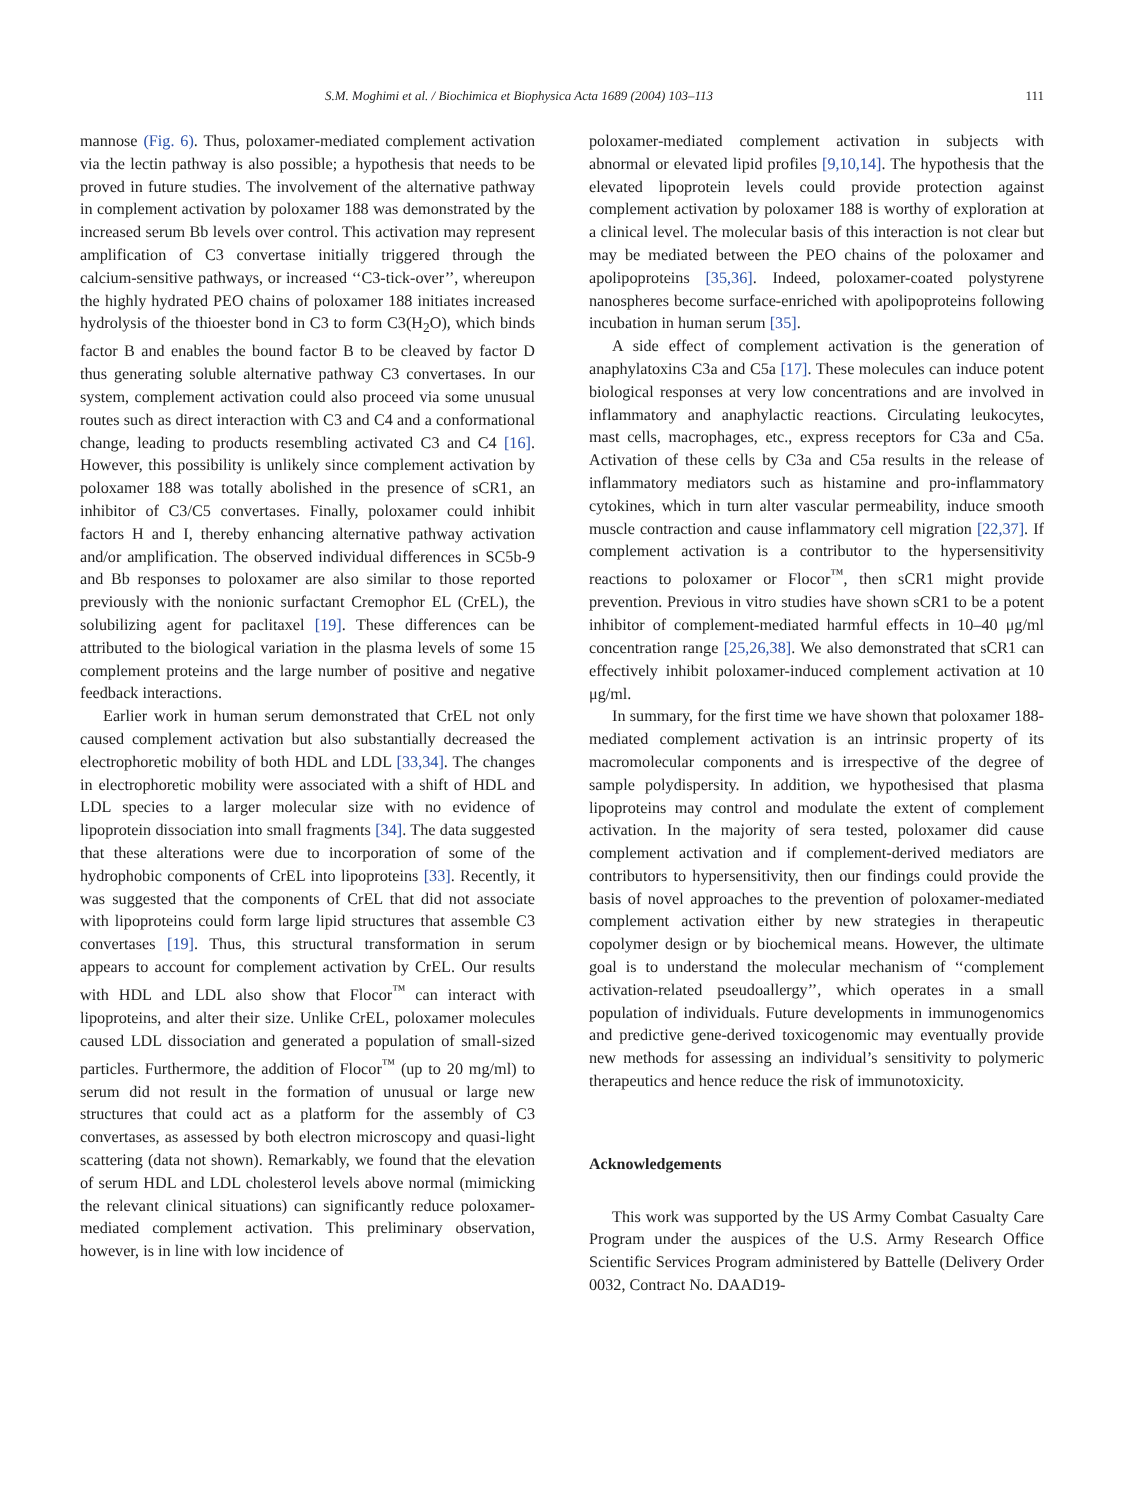S.M. Moghimi et al. / Biochimica et Biophysica Acta 1689 (2004) 103–113 111
mannose (Fig. 6). Thus, poloxamer-mediated complement activation via the lectin pathway is also possible; a hypothesis that needs to be proved in future studies. The involvement of the alternative pathway in complement activation by poloxamer 188 was demonstrated by the increased serum Bb levels over control. This activation may represent amplification of C3 convertase initially triggered through the calcium-sensitive pathways, or increased ‘‘C3-tick-over’’, whereupon the highly hydrated PEO chains of poloxamer 188 initiates increased hydrolysis of the thioester bond in C3 to form C3(H<sub>2</sub>O), which binds factor B and enables the bound factor B to be cleaved by factor D thus generating soluble alternative pathway C3 convertases. In our system, complement activation could also proceed via some unusual routes such as direct interaction with C3 and C4 and a conformational change, leading to products resembling activated C3 and C4 [16]. However, this possibility is unlikely since complement activation by poloxamer 188 was totally abolished in the presence of sCR1, an inhibitor of C3/C5 convertases. Finally, poloxamer could inhibit factors H and I, thereby enhancing alternative pathway activation and/or amplification. The observed individual differences in SC5b-9 and Bb responses to poloxamer are also similar to those reported previously with the nonionic surfactant Cremophor EL (CrEL), the solubilizing agent for paclitaxel [19]. These differences can be attributed to the biological variation in the plasma levels of some 15 complement proteins and the large number of positive and negative feedback interactions.
Earlier work in human serum demonstrated that CrEL not only caused complement activation but also substantially decreased the electrophoretic mobility of both HDL and LDL [33,34]. The changes in electrophoretic mobility were associated with a shift of HDL and LDL species to a larger molecular size with no evidence of lipoprotein dissociation into small fragments [34]. The data suggested that these alterations were due to incorporation of some of the hydrophobic components of CrEL into lipoproteins [33]. Recently, it was suggested that the components of CrEL that did not associate with lipoproteins could form large lipid structures that assemble C3 convertases [19]. Thus, this structural transformation in serum appears to account for complement activation by CrEL. Our results with HDL and LDL also show that Flocor<sup>™</sup> can interact with lipoproteins, and alter their size. Unlike CrEL, poloxamer molecules caused LDL dissociation and generated a population of small-sized particles. Furthermore, the addition of Flocor<sup>™</sup> (up to 20 mg/ml) to serum did not result in the formation of unusual or large new structures that could act as a platform for the assembly of C3 convertases, as assessed by both electron microscopy and quasi-light scattering (data not shown). Remarkably, we found that the elevation of serum HDL and LDL cholesterol levels above normal (mimicking the relevant clinical situations) can significantly reduce poloxamer-mediated complement activation. This preliminary observation, however, is in line with low incidence of
poloxamer-mediated complement activation in subjects with abnormal or elevated lipid profiles [9,10,14]. The hypothesis that the elevated lipoprotein levels could provide protection against complement activation by poloxamer 188 is worthy of exploration at a clinical level. The molecular basis of this interaction is not clear but may be mediated between the PEO chains of the poloxamer and apolipoproteins [35,36]. Indeed, poloxamer-coated polystyrene nanospheres become surface-enriched with apolipoproteins following incubation in human serum [35].
A side effect of complement activation is the generation of anaphylatoxins C3a and C5a [17]. These molecules can induce potent biological responses at very low concentrations and are involved in inflammatory and anaphylactic reactions. Circulating leukocytes, mast cells, macrophages, etc., express receptors for C3a and C5a. Activation of these cells by C3a and C5a results in the release of inflammatory mediators such as histamine and pro-inflammatory cytokines, which in turn alter vascular permeability, induce smooth muscle contraction and cause inflammatory cell migration [22,37]. If complement activation is a contributor to the hypersensitivity reactions to poloxamer or Flocor<sup>™</sup>, then sCR1 might provide prevention. Previous in vitro studies have shown sCR1 to be a potent inhibitor of complement-mediated harmful effects in 10–40 μg/ml concentration range [25,26,38]. We also demonstrated that sCR1 can effectively inhibit poloxamer-induced complement activation at 10 μg/ml.
In summary, for the first time we have shown that poloxamer 188-mediated complement activation is an intrinsic property of its macromolecular components and is irrespective of the degree of sample polydispersity. In addition, we hypothesised that plasma lipoproteins may control and modulate the extent of complement activation. In the majority of sera tested, poloxamer did cause complement activation and if complement-derived mediators are contributors to hypersensitivity, then our findings could provide the basis of novel approaches to the prevention of poloxamer-mediated complement activation either by new strategies in therapeutic copolymer design or by biochemical means. However, the ultimate goal is to understand the molecular mechanism of ‘‘complement activation-related pseudoallergy’’, which operates in a small population of individuals. Future developments in immunogenomics and predictive gene-derived toxicogenomic may eventually provide new methods for assessing an individual’s sensitivity to polymeric therapeutics and hence reduce the risk of immunotoxicity.
Acknowledgements
This work was supported by the US Army Combat Casualty Care Program under the auspices of the U.S. Army Research Office Scientific Services Program administered by Battelle (Delivery Order 0032, Contract No. DAAD19-